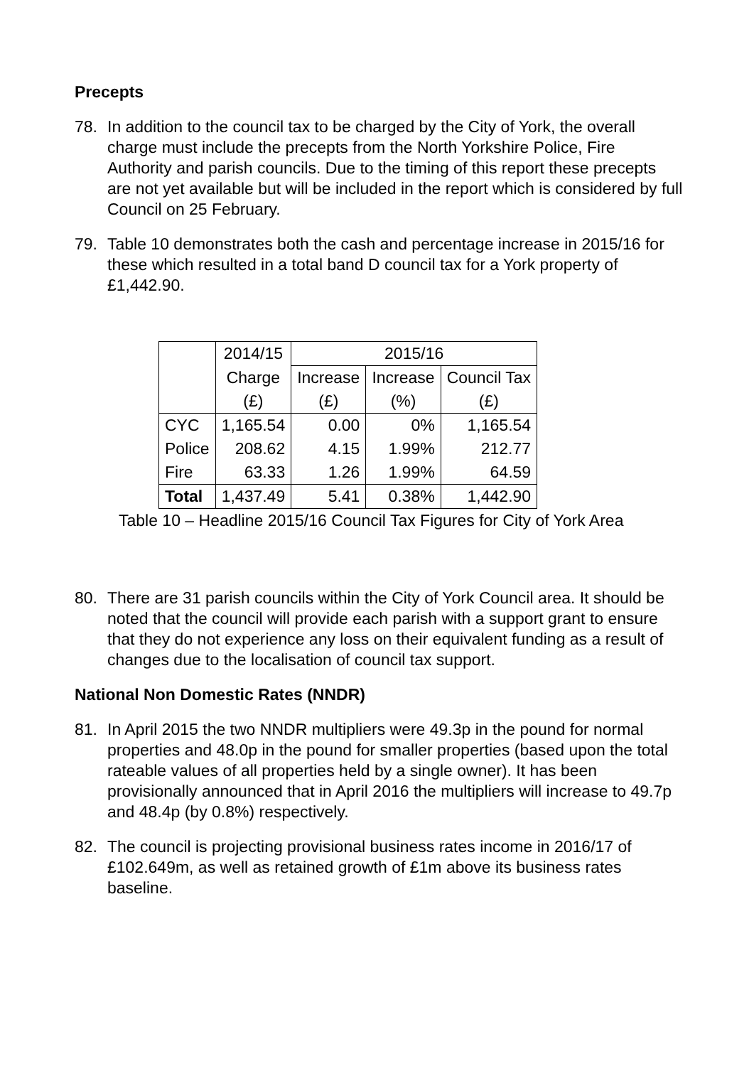Precepts
78. In addition to the council tax to be charged by the City of York, the overall charge must include the precepts from the North Yorkshire Police, Fire Authority and parish councils. Due to the timing of this report these precepts are not yet available but will be included in the report which is considered by full Council on 25 February.
79. Table 10 demonstrates both the cash and percentage increase in 2015/16 for these which resulted in a total band D council tax for a York property of £1,442.90.
| | 2014/15 | 2015/16 | | |
| | Charge | Increase | Increase | Council Tax |
| | (£) | (£) | (%) | (£) |
| CYC | 1,165.54 | 0.00 | 0% | 1,165.54 |
| Police | 208.62 | 4.15 | 1.99% | 212.77 |
| Fire | 63.33 | 1.26 | 1.99% | 64.59 |
| Total | 1,437.49 | 5.41 | 0.38% | 1,442.90 |
Table 10 – Headline 2015/16 Council Tax Figures for City of York Area
80. There are 31 parish councils within the City of York Council area. It should be noted that the council will provide each parish with a support grant to ensure that they do not experience any loss on their equivalent funding as a result of changes due to the localisation of council tax support.
National Non Domestic Rates (NNDR)
81. In April 2015 the two NNDR multipliers were 49.3p in the pound for normal properties and 48.0p in the pound for smaller properties (based upon the total rateable values of all properties held by a single owner). It has been provisionally announced that in April 2016 the multipliers will increase to 49.7p and 48.4p (by 0.8%) respectively.
82. The council is projecting provisional business rates income in 2016/17 of £102.649m, as well as retained growth of £1m above its business rates baseline.